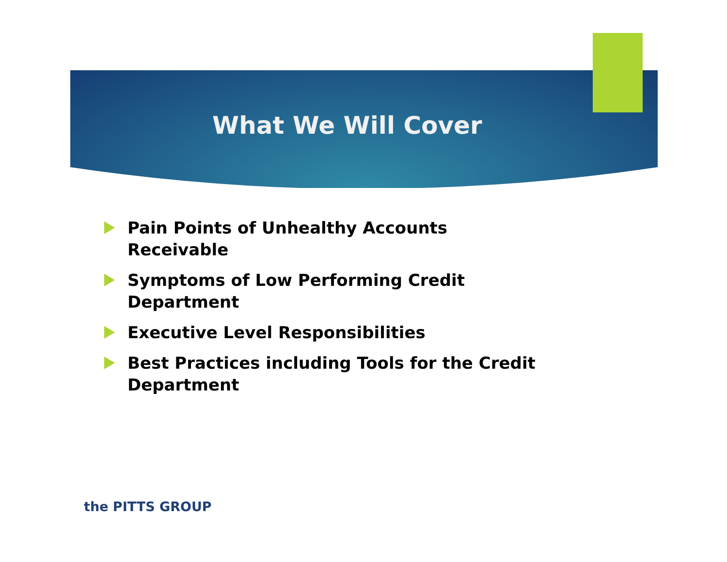What We Will Cover
Pain Points of Unhealthy Accounts Receivable
Symptoms of Low Performing Credit
Department
Executive Level Responsibilities
Best Practices including Tools for the Credit
Department
the PITTS GROUP